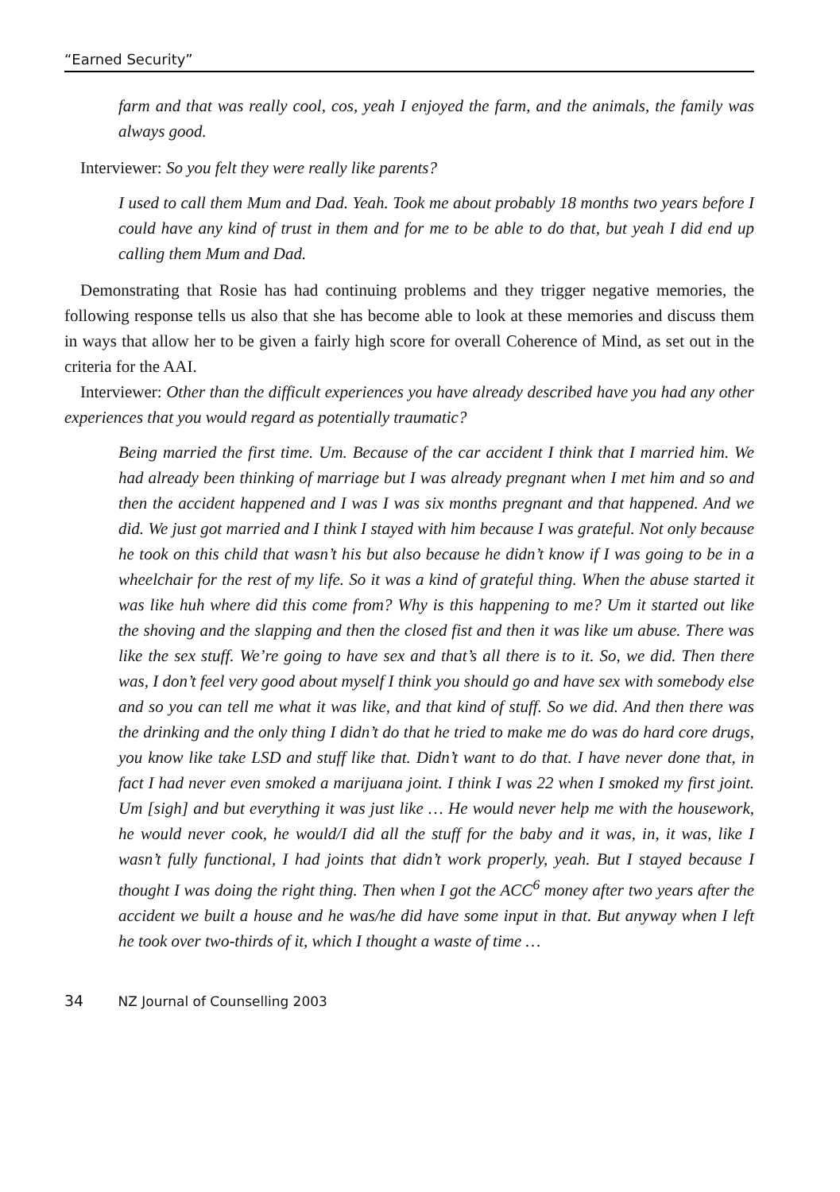“Earned Security”
farm and that was really cool, cos, yeah I enjoyed the farm, and the animals, the family was always good.
Interviewer: So you felt they were really like parents?
I used to call them Mum and Dad. Yeah. Took me about probably 18 months two years before I could have any kind of trust in them and for me to be able to do that, but yeah I did end up calling them Mum and Dad.
Demonstrating that Rosie has had continuing problems and they trigger negative memories, the following response tells us also that she has become able to look at these memories and discuss them in ways that allow her to be given a fairly high score for overall Coherence of Mind, as set out in the criteria for the AAI.
Interviewer: Other than the difficult experiences you have already described have you had any other experiences that you would regard as potentially traumatic?
Being married the first time. Um. Because of the car accident I think that I married him. We had already been thinking of marriage but I was already pregnant when I met him and so and then the accident happened and I was I was six months pregnant and that happened. And we did. We just got married and I think I stayed with him because I was grateful. Not only because he took on this child that wasn’t his but also because he didn’t know if I was going to be in a wheelchair for the rest of my life. So it was a kind of grateful thing. When the abuse started it was like huh where did this come from? Why is this happening to me? Um it started out like the shoving and the slapping and then the closed fist and then it was like um abuse. There was like the sex stuff. We’re going to have sex and that’s all there is to it. So, we did. Then there was, I don’t feel very good about myself I think you should go and have sex with somebody else and so you can tell me what it was like, and that kind of stuff. So we did. And then there was the drinking and the only thing I didn’t do that he tried to make me do was do hard core drugs, you know like take LSD and stuff like that. Didn’t want to do that. I have never done that, in fact I had never even smoked a marijuana joint. I think I was 22 when I smoked my first joint. Um [sigh] and but everything it was just like … He would never help me with the housework, he would never cook, he would/I did all the stuff for the baby and it was, in, it was, like I wasn’t fully functional, I had joints that didn’t work properly, yeah. But I stayed because I thought I was doing the right thing. Then when I got the ACC<sup>6</sup> money after two years after the accident we built a house and he was/he did have some input in that. But anyway when I left he took over two-thirds of it, which I thought a waste of time …
34 NZ Journal of Counselling 2003